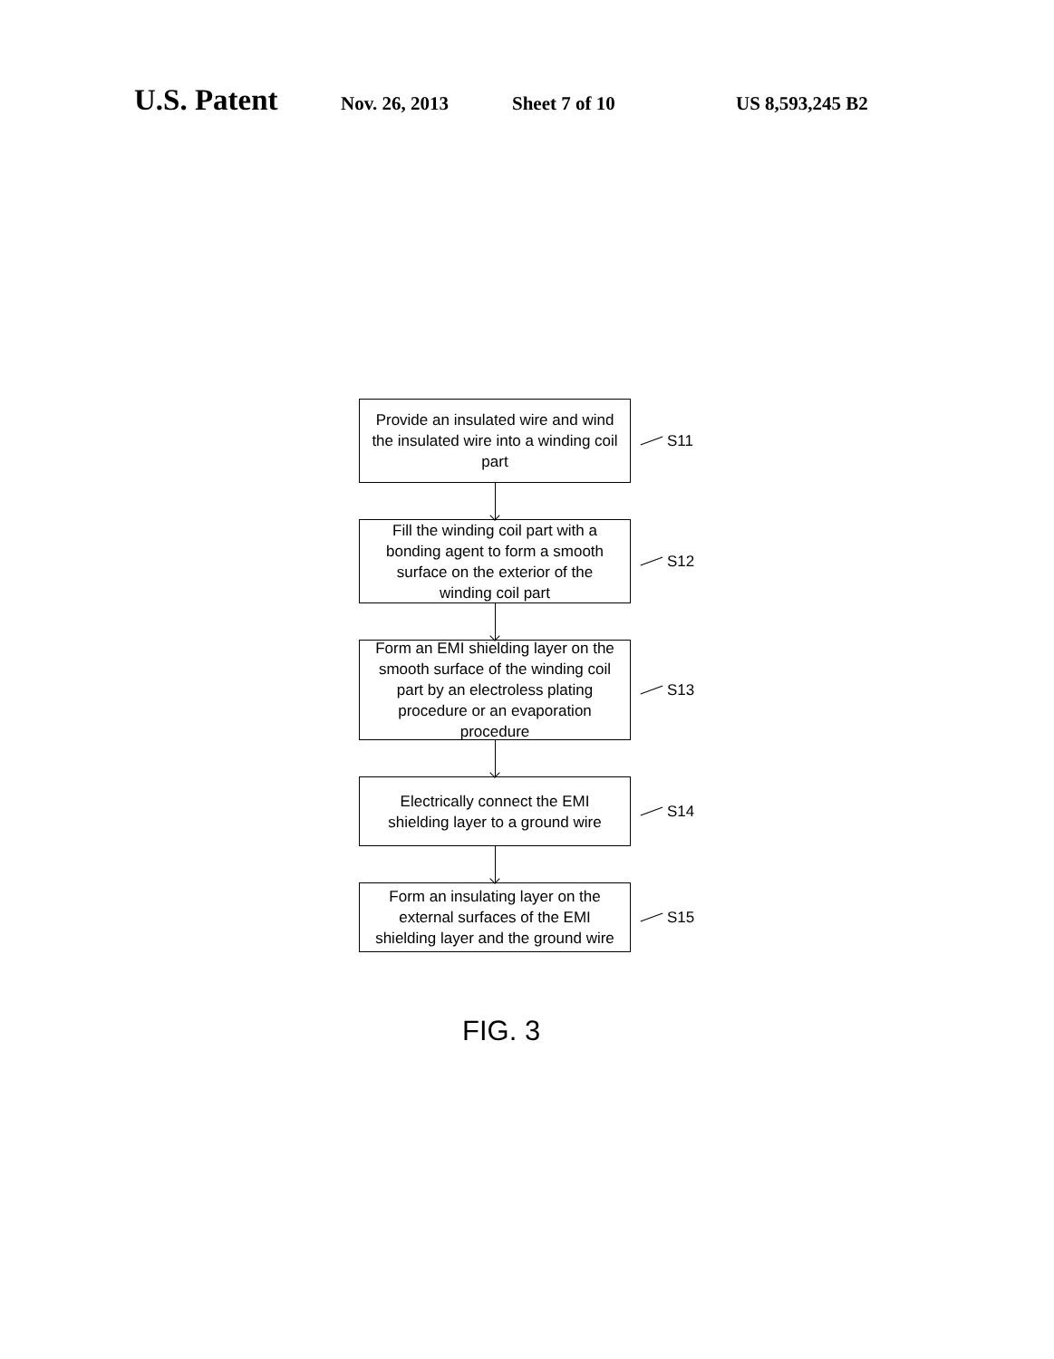U.S. Patent
Nov. 26, 2013 Sheet 7 of 10 US 8,593,245 B2
Provide an insulated wire and wind the insulated wire into a winding coil part
S11
Fill the winding coil part with a bonding agent to form a smooth surface on the exterior of the winding coil part
S12
Form an EMI shielding layer on the smooth surface of the winding coil part by an electroless plating procedure or an evaporation procedure
S13
Electrically connect the EMI shielding layer to a ground wire
S14
Form an insulating layer on the external surfaces of the EMI shielding layer and the ground wire
S15
FIG. 3